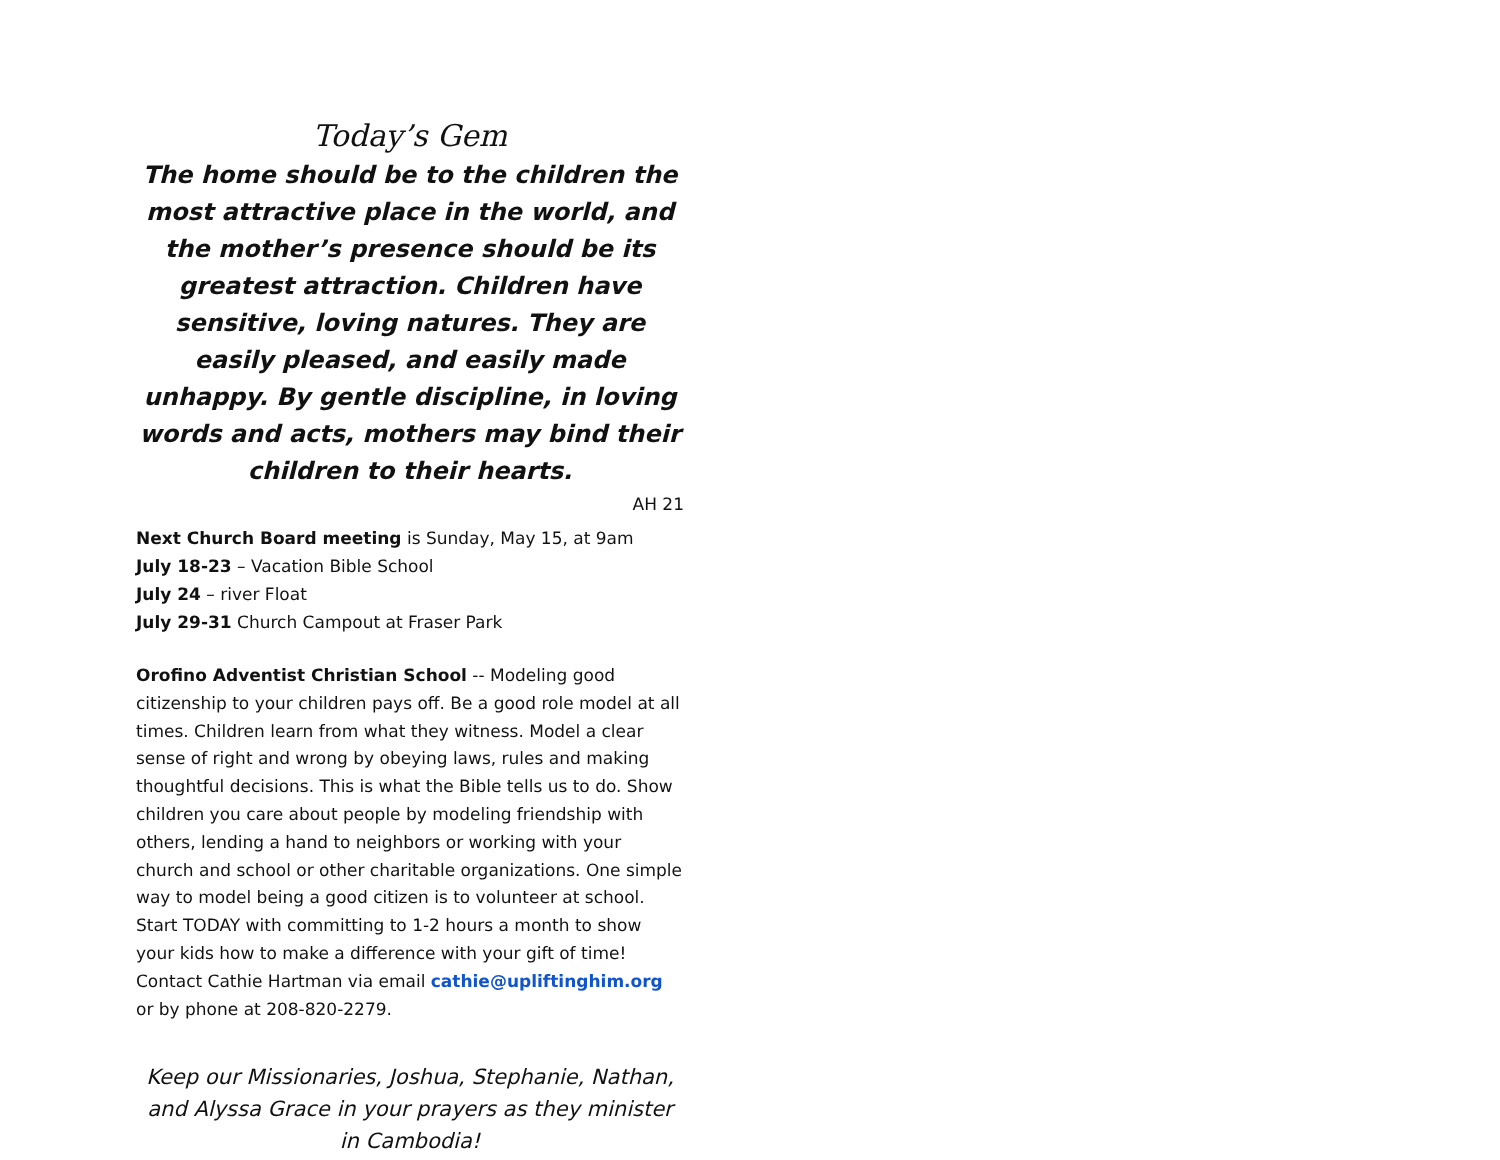Today’s Gem
The home should be to the children the most attractive place in the world, and the mother’s presence should be its greatest attraction. Children have sensitive, loving natures. They are easily pleased, and easily made unhappy. By gentle discipline, in loving words and acts, mothers may bind their children to their hearts.
AH 21
Next Church Board meeting is Sunday, May 15, at 9am
July 18-23 – Vacation Bible School
July 24 – river Float
July 29-31 Church Campout at Fraser Park
Orofino Adventist Christian School -- Modeling good citizenship to your children pays off. Be a good role model at all times. Children learn from what they witness. Model a clear sense of right and wrong by obeying laws, rules and making thoughtful decisions. This is what the Bible tells us to do. Show children you care about people by modeling friendship with others, lending a hand to neighbors or working with your church and school or other charitable organizations. One simple way to model being a good citizen is to volunteer at school. Start TODAY with committing to 1-2 hours a month to show your kids how to make a difference with your gift of time! Contact Cathie Hartman via email cathie@upliftinghim.org or by phone at 208-820-2279.
Keep our Missionaries, Joshua, Stephanie, Nathan, and Alyssa Grace in your prayers as they minister in Cambodia!